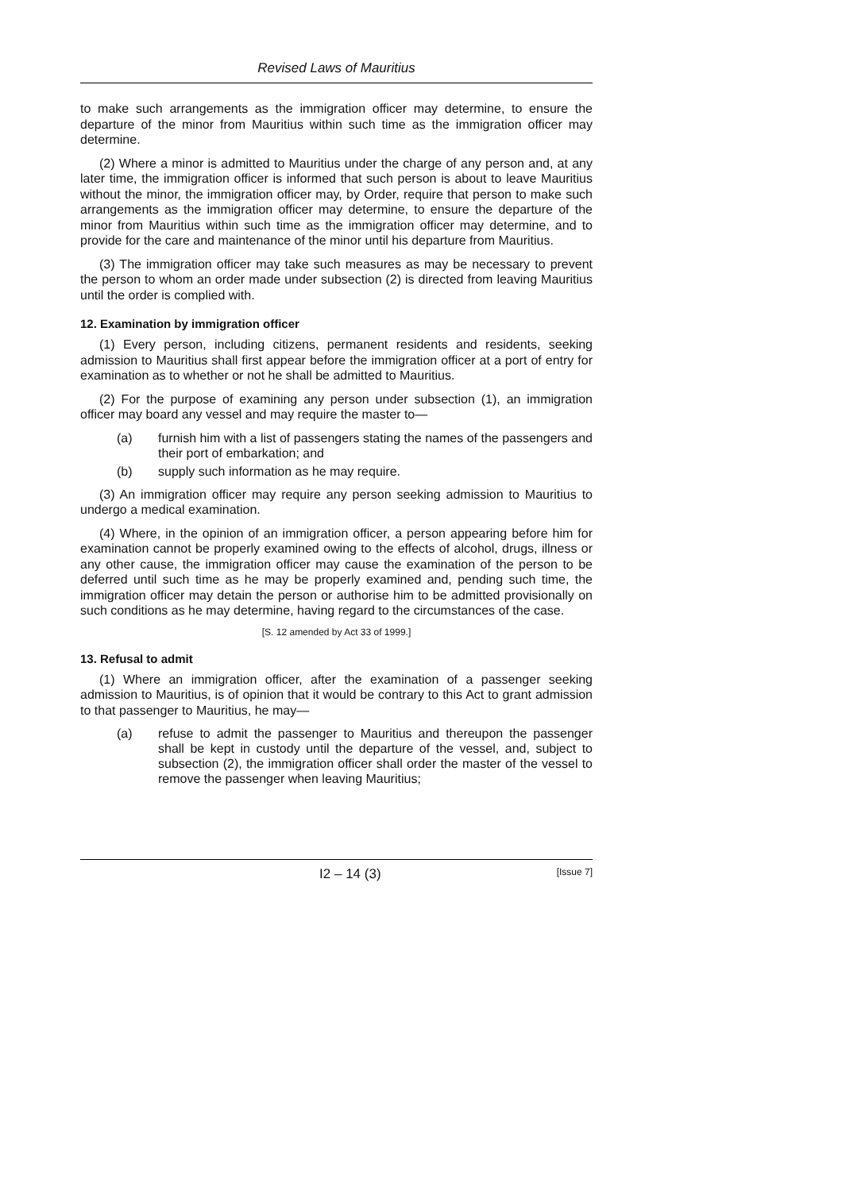Revised Laws of Mauritius
to make such arrangements as the immigration officer may determine, to ensure the departure of the minor from Mauritius within such time as the immigration officer may determine.
(2) Where a minor is admitted to Mauritius under the charge of any person and, at any later time, the immigration officer is informed that such person is about to leave Mauritius without the minor, the immigration officer may, by Order, require that person to make such arrangements as the immigration officer may determine, to ensure the departure of the minor from Mauritius within such time as the immigration officer may determine, and to provide for the care and maintenance of the minor until his departure from Mauritius.
(3) The immigration officer may take such measures as may be necessary to prevent the person to whom an order made under subsection (2) is directed from leaving Mauritius until the order is complied with.
12. Examination by immigration officer
(1) Every person, including citizens, permanent residents and residents, seeking admission to Mauritius shall first appear before the immigration officer at a port of entry for examination as to whether or not he shall be admitted to Mauritius.
(2) For the purpose of examining any person under subsection (1), an immigration officer may board any vessel and may require the master to—
(a) furnish him with a list of passengers stating the names of the passengers and their port of embarkation; and
(b) supply such information as he may require.
(3) An immigration officer may require any person seeking admission to Mauritius to undergo a medical examination.
(4) Where, in the opinion of an immigration officer, a person appearing before him for examination cannot be properly examined owing to the effects of alcohol, drugs, illness or any other cause, the immigration officer may cause the examination of the person to be deferred until such time as he may be properly examined and, pending such time, the immigration officer may detain the person or authorise him to be admitted provisionally on such conditions as he may determine, having regard to the circumstances of the case.
[S. 12 amended by Act 33 of 1999.]
13. Refusal to admit
(1) Where an immigration officer, after the examination of a passenger seeking admission to Mauritius, is of opinion that it would be contrary to this Act to grant admission to that passenger to Mauritius, he may—
(a) refuse to admit the passenger to Mauritius and thereupon the passenger shall be kept in custody until the departure of the vessel, and, subject to subsection (2), the immigration officer shall order the master of the vessel to remove the passenger when leaving Mauritius;
I2 – 14 (3) [Issue 7]